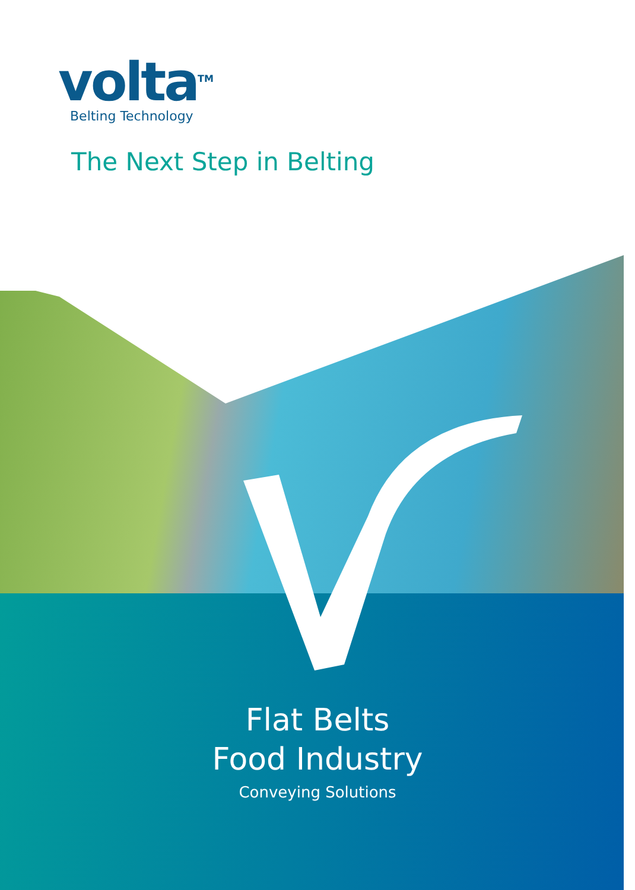volta<sup>TM</sup>
Belting Technology
The Next Step in Belting
Flat Belts
Food Industry
Conveying Solutions